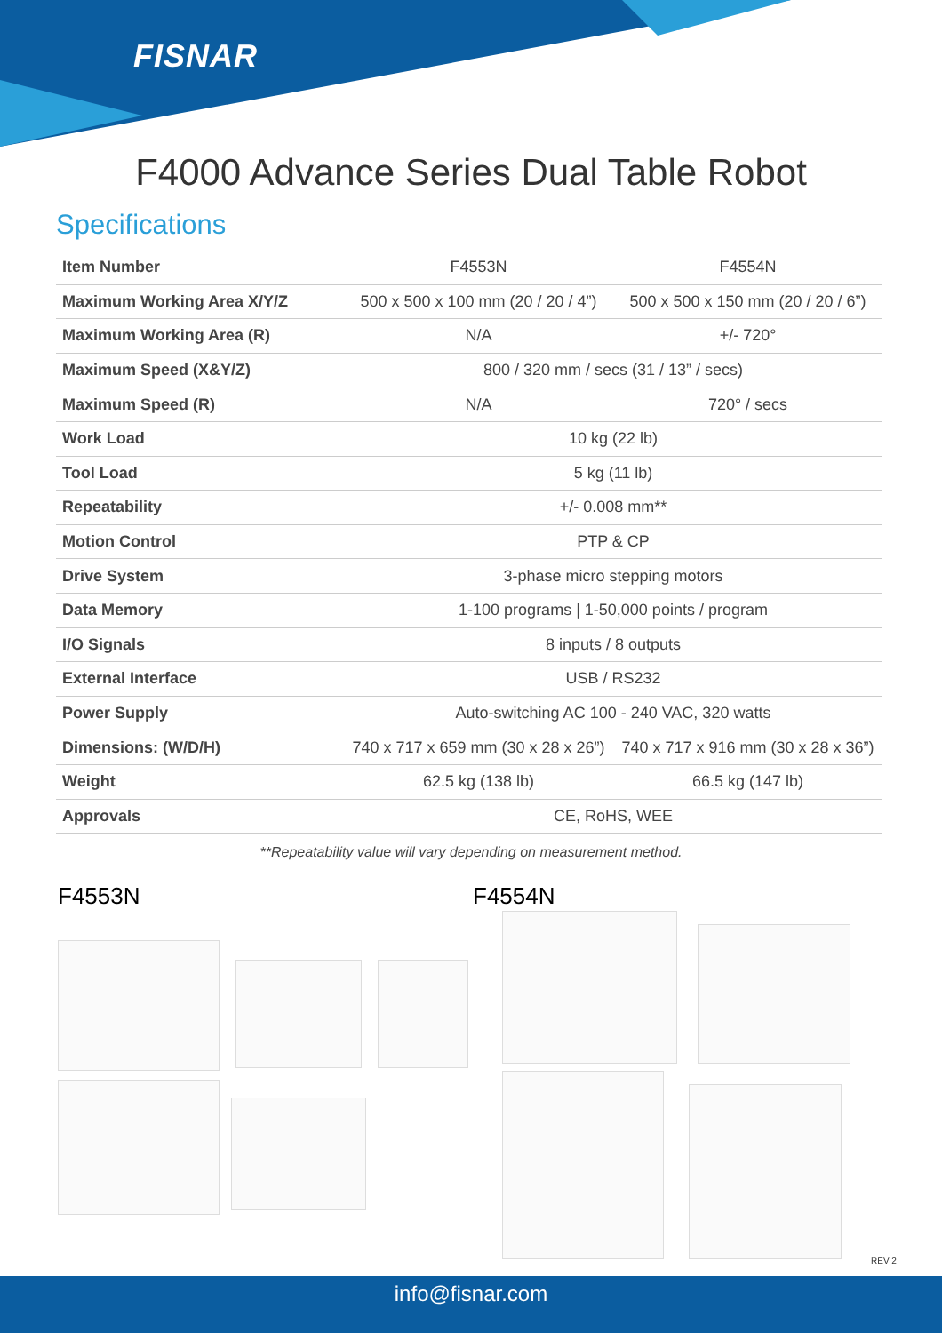FISNAR
F4000 Advance Series Dual Table Robot
Specifications
| Item Number | F4553N | F4554N |
| Maximum Working Area X/Y/Z | 500 x 500 x 100 mm (20 / 20 / 4”) | 500 x 500 x 150 mm (20 / 20 / 6”) |
| Maximum Working Area (R) | N/A | +/- 720° |
| Maximum Speed (X&Y/Z) | 800 / 320 mm / secs (31 / 13” / secs) | |
| Maximum Speed (R) | N/A | 720° / secs |
| Work Load | 10 kg (22 lb) | |
| Tool Load | 5 kg (11 lb) | |
| Repeatability | +/- 0.008 mm** | |
| Motion Control | PTP & CP | |
| Drive System | 3-phase micro stepping motors | |
| Data Memory | 1-100 programs / 1-50,000 points / program | |
| I/O Signals | 8 inputs / 8 outputs | |
| External Interface | USB / RS232 | |
| Power Supply | Auto-switching AC 100 - 240 VAC, 320 watts | |
| Dimensions: (W/D/H) | 740 x 717 x 659 mm (30 x 28 x 26”) | 740 x 717 x 916 mm (30 x 28 x 36”) |
| Weight | 62.5 kg (138 lb) | 66.5 kg (147 lb) |
| Approvals | CE, RoHS, WEE | |
**Repeatability value will vary depending on measurement method.
F4553N F4554N
REV 2
info@fisnar.com